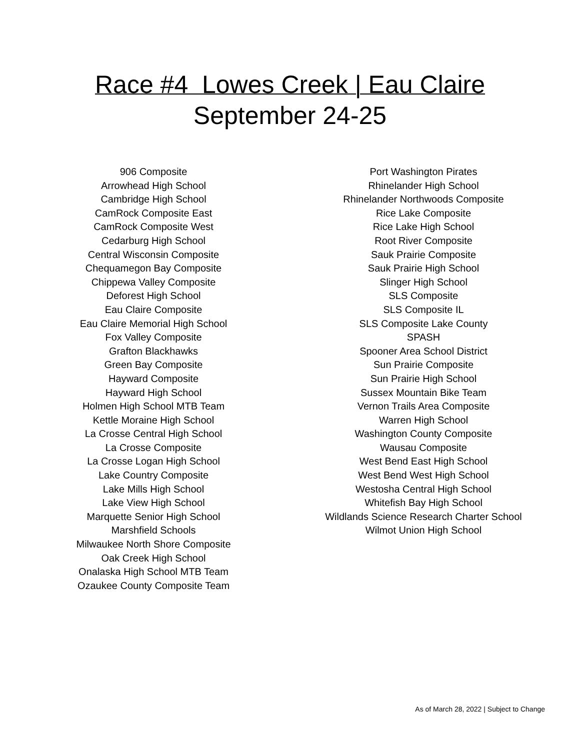Race #4 Lowes Creek | Eau Claire
September 24-25
906 Composite
Arrowhead High School
Cambridge High School
CamRock Composite East
CamRock Composite West
Cedarburg High School
Central Wisconsin Composite
Chequamegon Bay Composite
Chippewa Valley Composite
Deforest High School
Eau Claire Composite
Eau Claire Memorial High School
Fox Valley Composite
Grafton Blackhawks
Green Bay Composite
Hayward Composite
Hayward High School
Holmen High School MTB Team
Kettle Moraine High School
La Crosse Central High School
La Crosse Composite
La Crosse Logan High School
Lake Country Composite
Lake Mills High School
Lake View High School
Marquette Senior High School
Marshfield Schools
Milwaukee North Shore Composite
Oak Creek High School
Onalaska High School MTB Team
Ozaukee County Composite Team
Port Washington Pirates
Rhinelander High School
Rhinelander Northwoods Composite
Rice Lake Composite
Rice Lake High School
Root River Composite
Sauk Prairie Composite
Sauk Prairie High School
Slinger High School
SLS Composite
SLS Composite IL
SLS Composite Lake County
SPASH
Spooner Area School District
Sun Prairie Composite
Sun Prairie High School
Sussex Mountain Bike Team
Vernon Trails Area Composite
Warren High School
Washington County Composite
Wausau Composite
West Bend East High School
West Bend West High School
Westosha Central High School
Whitefish Bay High School
Wildlands Science Research Charter School
Wilmot Union High School
As of March 28, 2022 | Subject to Change